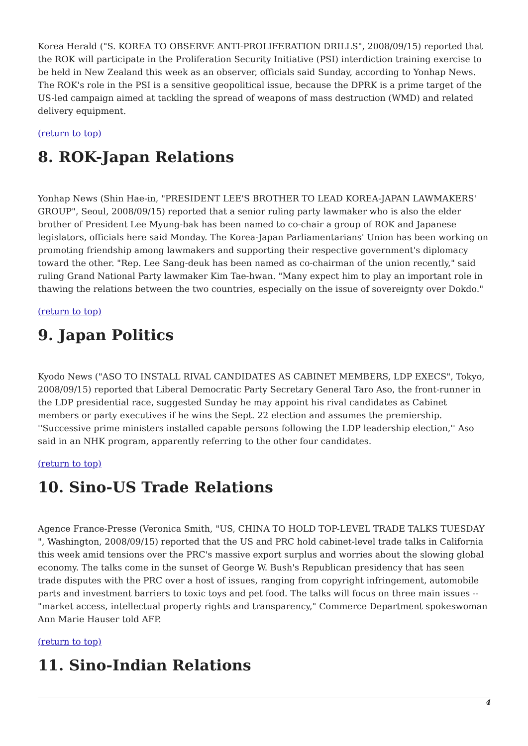Korea Herald ("S. KOREA TO OBSERVE ANTI-PROLIFERATION DRILLS", 2008/09/15) reported that the ROK will participate in the Proliferation Security Initiative (PSI) interdiction training exercise to be held in New Zealand this week as an observer, officials said Sunday, according to Yonhap News. The ROK's role in the PSI is a sensitive geopolitical issue, because the DPRK is a prime target of the US-led campaign aimed at tackling the spread of weapons of mass destruction (WMD) and related delivery equipment.
(return to top)
8. ROK-Japan Relations
Yonhap News (Shin Hae-in, "PRESIDENT LEE'S BROTHER TO LEAD KOREA-JAPAN LAWMAKERS' GROUP", Seoul, 2008/09/15) reported that a senior ruling party lawmaker who is also the elder brother of President Lee Myung-bak has been named to co-chair a group of ROK and Japanese legislators, officials here said Monday. The Korea-Japan Parliamentarians' Union has been working on promoting friendship among lawmakers and supporting their respective government's diplomacy toward the other. "Rep. Lee Sang-deuk has been named as co-chairman of the union recently," said ruling Grand National Party lawmaker Kim Tae-hwan. "Many expect him to play an important role in thawing the relations between the two countries, especially on the issue of sovereignty over Dokdo."
(return to top)
9. Japan Politics
Kyodo News ("ASO TO INSTALL RIVAL CANDIDATES AS CABINET MEMBERS, LDP EXECS", Tokyo, 2008/09/15) reported that Liberal Democratic Party Secretary General Taro Aso, the front-runner in the LDP presidential race, suggested Sunday he may appoint his rival candidates as Cabinet members or party executives if he wins the Sept. 22 election and assumes the premiership. ''Successive prime ministers installed capable persons following the LDP leadership election,'' Aso said in an NHK program, apparently referring to the other four candidates.
(return to top)
10. Sino-US Trade Relations
Agence France-Presse (Veronica Smith, "US, CHINA TO HOLD TOP-LEVEL TRADE TALKS TUESDAY ", Washington, 2008/09/15) reported that the US and PRC hold cabinet-level trade talks in California this week amid tensions over the PRC's massive export surplus and worries about the slowing global economy. The talks come in the sunset of George W. Bush's Republican presidency that has seen trade disputes with the PRC over a host of issues, ranging from copyright infringement, automobile parts and investment barriers to toxic toys and pet food. The talks will focus on three main issues -- "market access, intellectual property rights and transparency," Commerce Department spokeswoman Ann Marie Hauser told AFP.
(return to top)
11. Sino-Indian Relations
4